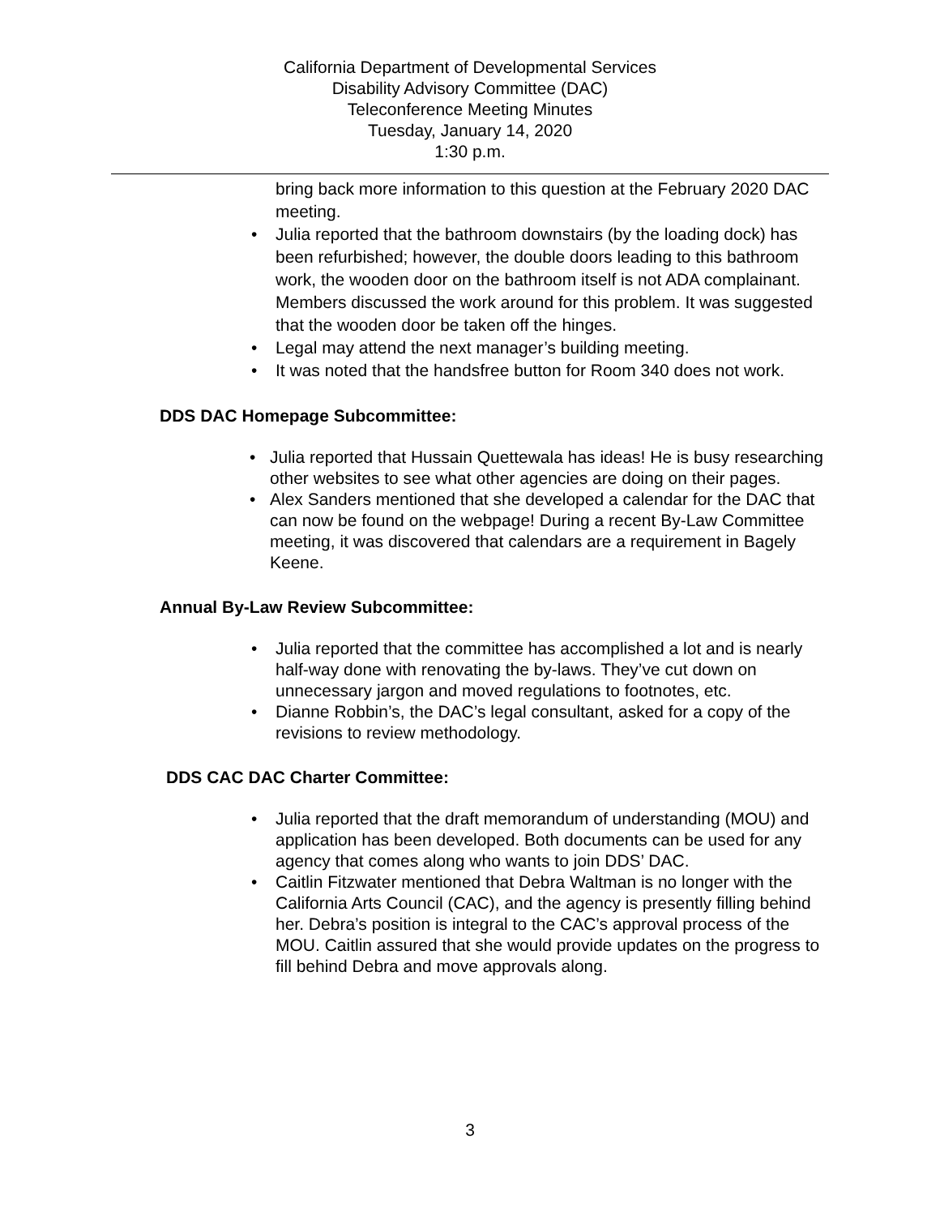California Department of Developmental Services
Disability Advisory Committee (DAC)
Teleconference Meeting Minutes
Tuesday, January 14, 2020
1:30 p.m.
bring back more information to this question at the February 2020 DAC meeting.
• Julia reported that the bathroom downstairs (by the loading dock) has been refurbished; however, the double doors leading to this bathroom work, the wooden door on the bathroom itself is not ADA complainant. Members discussed the work around for this problem. It was suggested that the wooden door be taken off the hinges.
• Legal may attend the next manager’s building meeting.
• It was noted that the handsfree button for Room 340 does not work.
DDS DAC Homepage Subcommittee:
• Julia reported that Hussain Quettewala has ideas! He is busy researching other websites to see what other agencies are doing on their pages.
• Alex Sanders mentioned that she developed a calendar for the DAC that can now be found on the webpage! During a recent By-Law Committee meeting, it was discovered that calendars are a requirement in Bagely Keene.
Annual By-Law Review Subcommittee:
• Julia reported that the committee has accomplished a lot and is nearly half-way done with renovating the by-laws. They’ve cut down on unnecessary jargon and moved regulations to footnotes, etc.
• Dianne Robbin’s, the DAC’s legal consultant, asked for a copy of the revisions to review methodology.
DDS CAC DAC Charter Committee:
• Julia reported that the draft memorandum of understanding (MOU) and application has been developed. Both documents can be used for any agency that comes along who wants to join DDS’ DAC.
• Caitlin Fitzwater mentioned that Debra Waltman is no longer with the California Arts Council (CAC), and the agency is presently filling behind her. Debra’s position is integral to the CAC’s approval process of the MOU. Caitlin assured that she would provide updates on the progress to fill behind Debra and move approvals along.
3